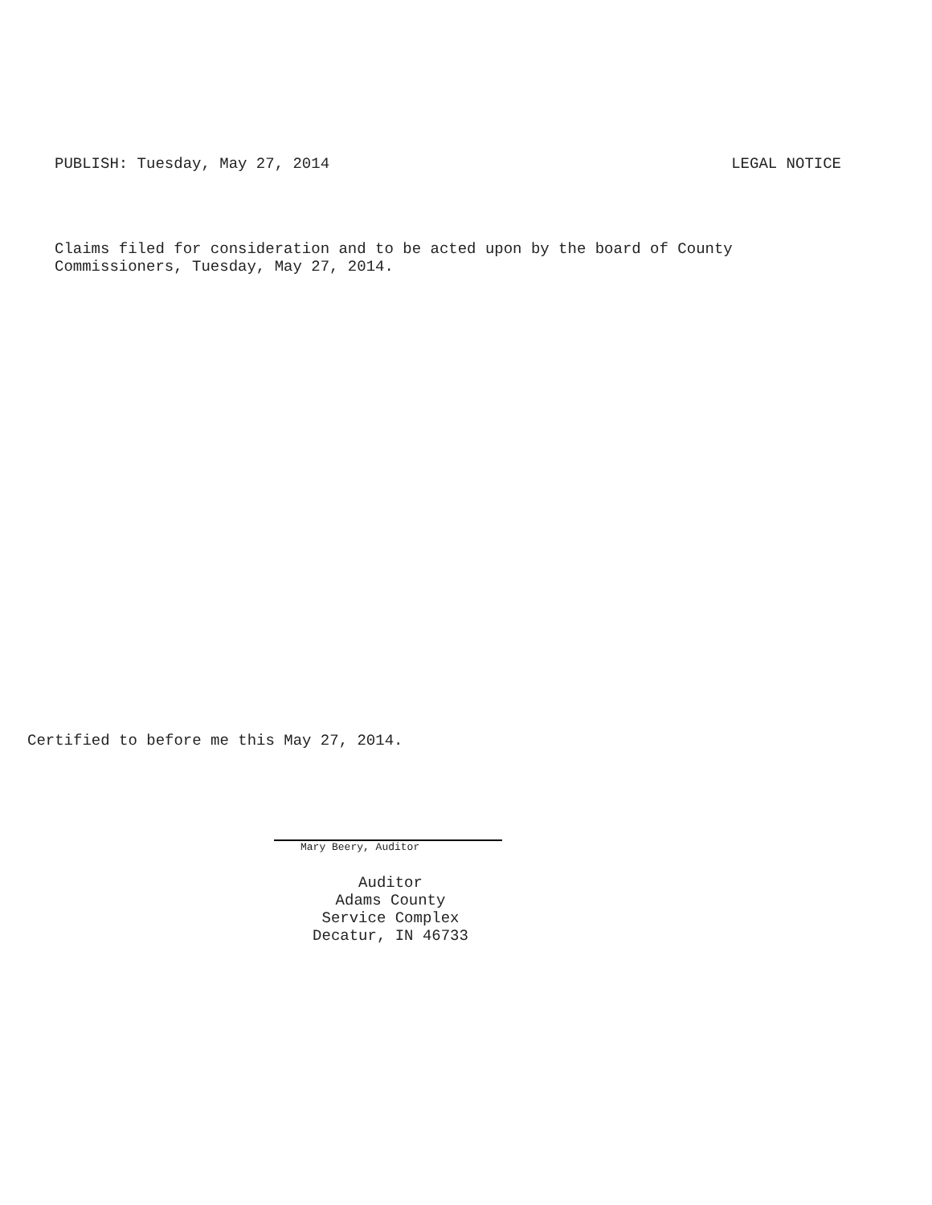PUBLISH: Tuesday, May 27, 2014 LEGAL NOTICE
Claims filed for consideration and to be acted upon by the board of County
Commissioners, Tuesday, May 27, 2014.
Certified to before me this May 27, 2014.
Mary Beery, Auditor
Auditor
Adams County
Service Complex
Decatur, IN 46733